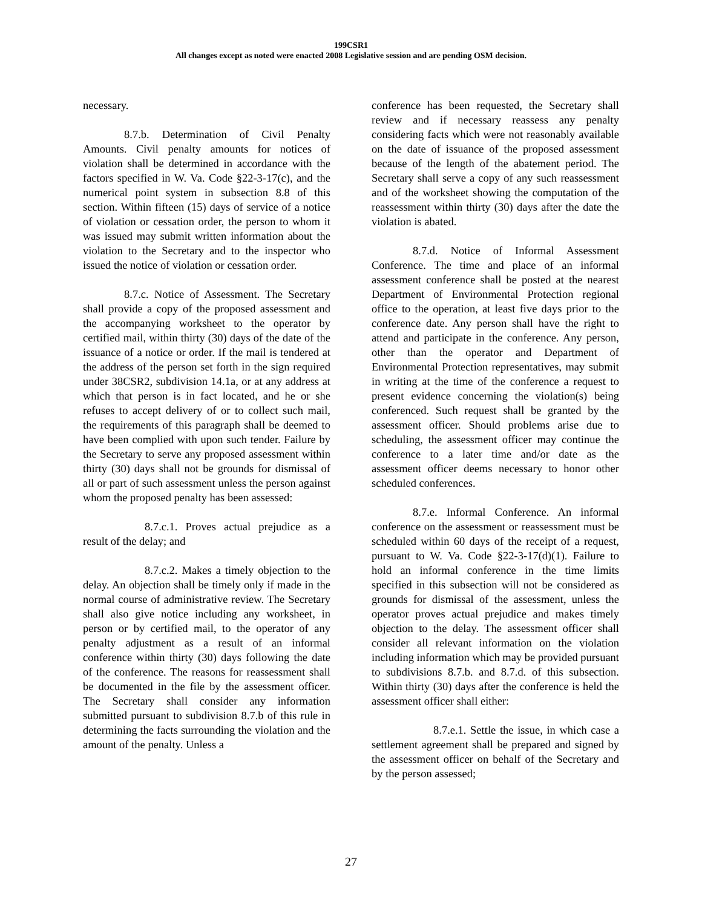199CSR1
All changes except as noted were enacted 2008 Legislative session and are pending OSM decision.
necessary.
8.7.b. Determination of Civil Penalty Amounts. Civil penalty amounts for notices of violation shall be determined in accordance with the factors specified in W. Va. Code §22-3-17(c), and the numerical point system in subsection 8.8 of this section. Within fifteen (15) days of service of a notice of violation or cessation order, the person to whom it was issued may submit written information about the violation to the Secretary and to the inspector who issued the notice of violation or cessation order.
8.7.c. Notice of Assessment. The Secretary shall provide a copy of the proposed assessment and the accompanying worksheet to the operator by certified mail, within thirty (30) days of the date of the issuance of a notice or order. If the mail is tendered at the address of the person set forth in the sign required under 38CSR2, subdivision 14.1a, or at any address at which that person is in fact located, and he or she refuses to accept delivery of or to collect such mail, the requirements of this paragraph shall be deemed to have been complied with upon such tender. Failure by the Secretary to serve any proposed assessment within thirty (30) days shall not be grounds for dismissal of all or part of such assessment unless the person against whom the proposed penalty has been assessed:
8.7.c.1. Proves actual prejudice as a result of the delay; and
8.7.c.2. Makes a timely objection to the delay. An objection shall be timely only if made in the normal course of administrative review. The Secretary shall also give notice including any worksheet, in person or by certified mail, to the operator of any penalty adjustment as a result of an informal conference within thirty (30) days following the date of the conference. The reasons for reassessment shall be documented in the file by the assessment officer. The Secretary shall consider any information submitted pursuant to subdivision 8.7.b of this rule in determining the facts surrounding the violation and the amount of the penalty. Unless a
conference has been requested, the Secretary shall review and if necessary reassess any penalty considering facts which were not reasonably available on the date of issuance of the proposed assessment because of the length of the abatement period. The Secretary shall serve a copy of any such reassessment and of the worksheet showing the computation of the reassessment within thirty (30) days after the date the violation is abated.
8.7.d. Notice of Informal Assessment Conference. The time and place of an informal assessment conference shall be posted at the nearest Department of Environmental Protection regional office to the operation, at least five days prior to the conference date. Any person shall have the right to attend and participate in the conference. Any person, other than the operator and Department of Environmental Protection representatives, may submit in writing at the time of the conference a request to present evidence concerning the violation(s) being conferenced. Such request shall be granted by the assessment officer. Should problems arise due to scheduling, the assessment officer may continue the conference to a later time and/or date as the assessment officer deems necessary to honor other scheduled conferences.
8.7.e. Informal Conference. An informal conference on the assessment or reassessment must be scheduled within 60 days of the receipt of a request, pursuant to W. Va. Code §22-3-17(d)(1). Failure to hold an informal conference in the time limits specified in this subsection will not be considered as grounds for dismissal of the assessment, unless the operator proves actual prejudice and makes timely objection to the delay. The assessment officer shall consider all relevant information on the violation including information which may be provided pursuant to subdivisions 8.7.b. and 8.7.d. of this subsection. Within thirty (30) days after the conference is held the assessment officer shall either:
8.7.e.1. Settle the issue, in which case a settlement agreement shall be prepared and signed by the assessment officer on behalf of the Secretary and by the person assessed;
27